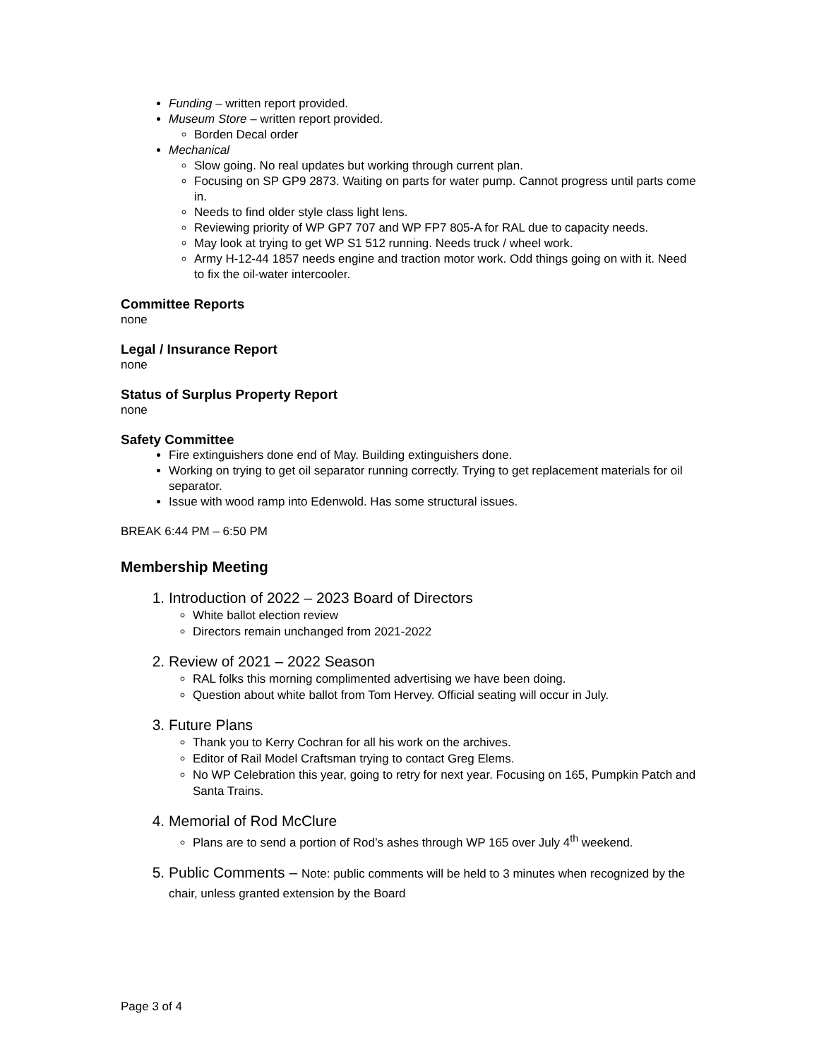Funding – written report provided.
Museum Store – written report provided.
Borden Decal order
Mechanical
Slow going. No real updates but working through current plan.
Focusing on SP GP9 2873. Waiting on parts for water pump. Cannot progress until parts come in.
Needs to find older style class light lens.
Reviewing priority of WP GP7 707 and WP FP7 805-A for RAL due to capacity needs.
May look at trying to get WP S1 512 running. Needs truck / wheel work.
Army H-12-44 1857 needs engine and traction motor work. Odd things going on with it. Need to fix the oil-water intercooler.
Committee Reports
none
Legal / Insurance Report
none
Status of Surplus Property Report
none
Safety Committee
Fire extinguishers done end of May. Building extinguishers done.
Working on trying to get oil separator running correctly. Trying to get replacement materials for oil separator.
Issue with wood ramp into Edenwold. Has some structural issues.
BREAK 6:44 PM – 6:50 PM
Membership Meeting
1. Introduction of 2022 – 2023 Board of Directors
White ballot election review
Directors remain unchanged from 2021-2022
2. Review of 2021 – 2022 Season
RAL folks this morning complimented advertising we have been doing.
Question about white ballot from Tom Hervey. Official seating will occur in July.
3. Future Plans
Thank you to Kerry Cochran for all his work on the archives.
Editor of Rail Model Craftsman trying to contact Greg Elems.
No WP Celebration this year, going to retry for next year. Focusing on 165, Pumpkin Patch and Santa Trains.
4. Memorial of Rod McClure
Plans are to send a portion of Rod’s ashes through WP 165 over July 4<sup>th</sup> weekend.
5. Public Comments – Note: public comments will be held to 3 minutes when recognized by the chair, unless granted extension by the Board
Page 3 of 4